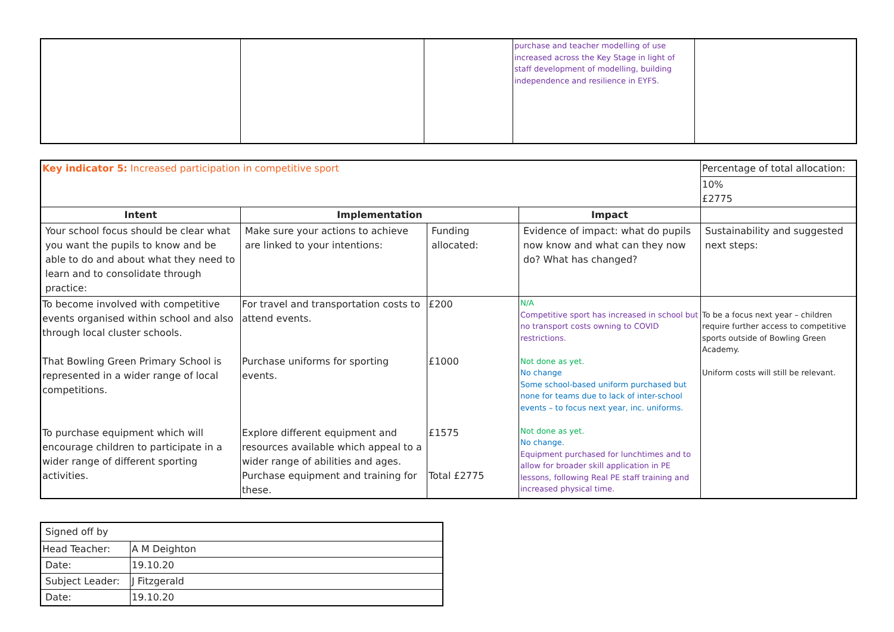| | | | purchase and teacher modelling of use increased across the Key Stage in light of staff development of modelling, building independence and resilience in EYFS. | |
| Key indicator 5: Increased participation in competitive sport | | | | Percentage of total allocation: |
| | | | | 10% £2775 |
| Intent | Implementation | | Impact | |
| Your school focus should be clear what you want the pupils to know and be able to do and about what they need to learn and to consolidate through practice: | Make sure your actions to achieve are linked to your intentions: | Funding allocated: | Evidence of impact: what do pupils now know and what can they now do? What has changed? | Sustainability and suggested next steps: |
| To become involved with competitive events organised within school and also through local cluster schools. That Bowling Green Primary School is represented in a wider range of local competitions. To purchase equipment which will encourage children to participate in a wider range of different sporting activities. | For travel and transportation costs to attend events. Purchase uniforms for sporting events. Explore different equipment and resources available which appeal to a wider range of abilities and ages. Purchase equipment and training for these. | £200 £1000 £1575 Total £2775 | N/A Competitive sport has increased in school but no transport costs owning to COVID restrictions. Not done as yet. No change Some school-based uniform purchased but none for teams due to lack of inter-school events – to focus next year, inc. uniforms. Not done as yet. No change. Equipment purchased for lunchtimes and to allow for broader skill application in PE lessons, following Real PE staff training and increased physical time. | To be a focus next year – children require further access to competitive sports outside of Bowling Green Academy. Uniform costs will still be relevant. |
| Signed off by | |
| Head Teacher: | A M Deighton |
| Date: | 19.10.20 |
| Subject Leader: | J Fitzgerald |
| Date: | 19.10.20 |